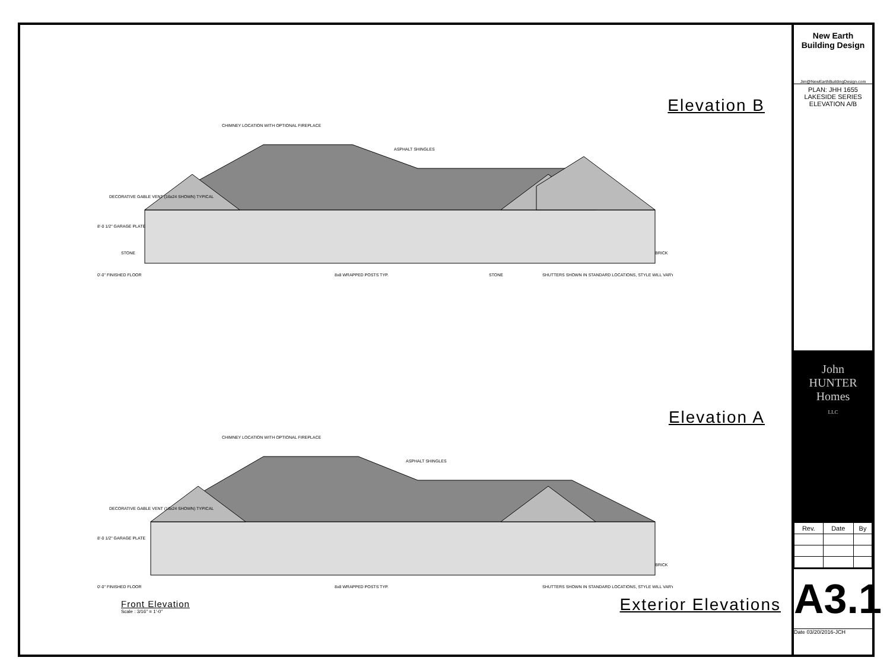Elevation B
CHIMNEY LOCATION WITH OPTIONAL FIREPLACE
ASPHALT SHINGLES
DECORATIVE GABLE VENT (16x24 SHOWN) TYPICAL
8'-0 1/2" GARAGE PLATE
STONE
0'-0" FINISHED FLOOR
BRICK
8x8 WRAPPED POSTS TYP.
STONE
SHUTTERS SHOWN IN STANDARD LOCATIONS, STYLE WILL VARY
Elevation A
CHIMNEY LOCATION WITH OPTIONAL FIREPLACE
ASPHALT SHINGLES
DECORATIVE GABLE VENT (16x24 SHOWN) TYPICAL
8'-0 1/2" GARAGE PLATE
BRICK
0'-0" FINISHED FLOOR
8x8 WRAPPED POSTS TYP.
SHUTTERS SHOWN IN STANDARD LOCATIONS, STYLE WILL VARY
Front Elevation
Scale : 3/16" = 1'-0"
Exterior Elevations
New Earth
Building Design
Jim@NewEarthBuildingDesign.com
PLAN: JHH 1655
LAKESIDE SERIES
ELEVATION A/B
John
HUNTER Homes
LLC
| Rev. | Date | By |
| --- | --- | --- |
A3.1
Date 03/20/2016-JCH